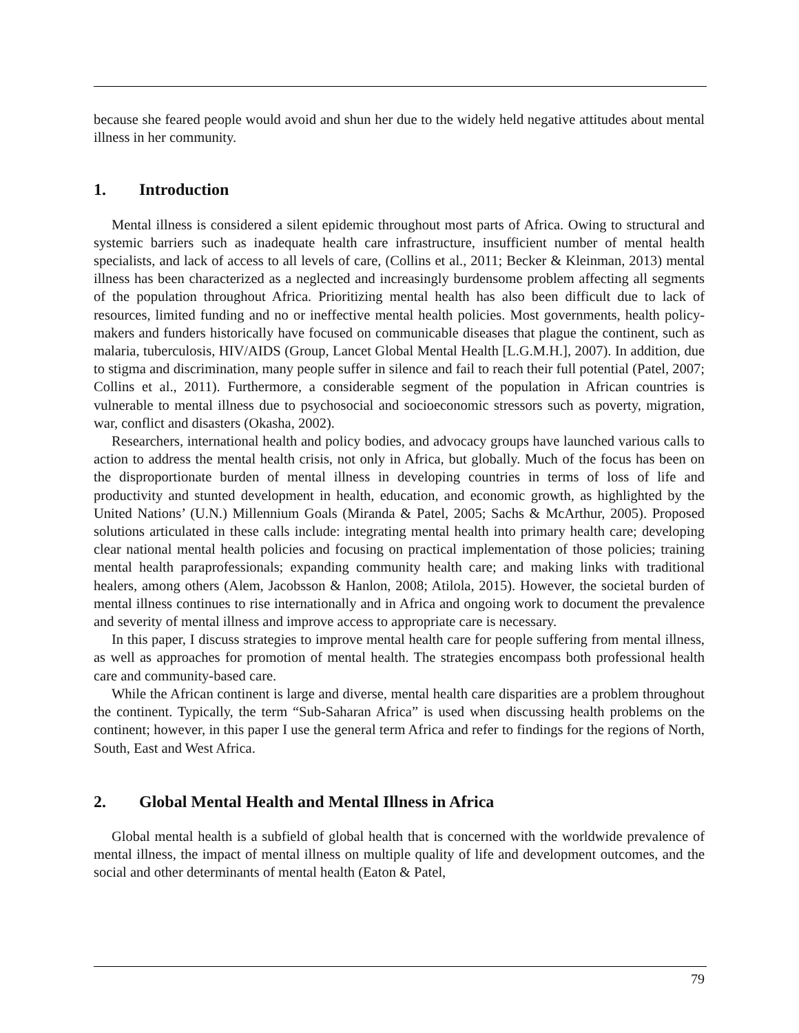because she feared people would avoid and shun her due to the widely held negative attitudes about mental illness in her community.
1. Introduction
Mental illness is considered a silent epidemic throughout most parts of Africa. Owing to structural and systemic barriers such as inadequate health care infrastructure, insufficient number of mental health specialists, and lack of access to all levels of care, (Collins et al., 2011; Becker & Kleinman, 2013) mental illness has been characterized as a neglected and increasingly burdensome problem affecting all segments of the population throughout Africa. Prioritizing mental health has also been difficult due to lack of resources, limited funding and no or ineffective mental health policies. Most governments, health policy-makers and funders historically have focused on communicable diseases that plague the continent, such as malaria, tuberculosis, HIV/AIDS (Group, Lancet Global Mental Health [L.G.M.H.], 2007). In addition, due to stigma and discrimination, many people suffer in silence and fail to reach their full potential (Patel, 2007; Collins et al., 2011). Furthermore, a considerable segment of the population in African countries is vulnerable to mental illness due to psychosocial and socioeconomic stressors such as poverty, migration, war, conflict and disasters (Okasha, 2002).
Researchers, international health and policy bodies, and advocacy groups have launched various calls to action to address the mental health crisis, not only in Africa, but globally. Much of the focus has been on the disproportionate burden of mental illness in developing countries in terms of loss of life and productivity and stunted development in health, education, and economic growth, as highlighted by the United Nations’ (U.N.) Millennium Goals (Miranda & Patel, 2005; Sachs & McArthur, 2005). Proposed solutions articulated in these calls include: integrating mental health into primary health care; developing clear national mental health policies and focusing on practical implementation of those policies; training mental health paraprofessionals; expanding community health care; and making links with traditional healers, among others (Alem, Jacobsson & Hanlon, 2008; Atilola, 2015). However, the societal burden of mental illness continues to rise internationally and in Africa and ongoing work to document the prevalence and severity of mental illness and improve access to appropriate care is necessary.
In this paper, I discuss strategies to improve mental health care for people suffering from mental illness, as well as approaches for promotion of mental health. The strategies encompass both professional health care and community-based care.
While the African continent is large and diverse, mental health care disparities are a problem throughout the continent. Typically, the term “Sub-Saharan Africa” is used when discussing health problems on the continent; however, in this paper I use the general term Africa and refer to findings for the regions of North, South, East and West Africa.
2. Global Mental Health and Mental Illness in Africa
Global mental health is a subfield of global health that is concerned with the worldwide prevalence of mental illness, the impact of mental illness on multiple quality of life and development outcomes, and the social and other determinants of mental health (Eaton & Patel,
79